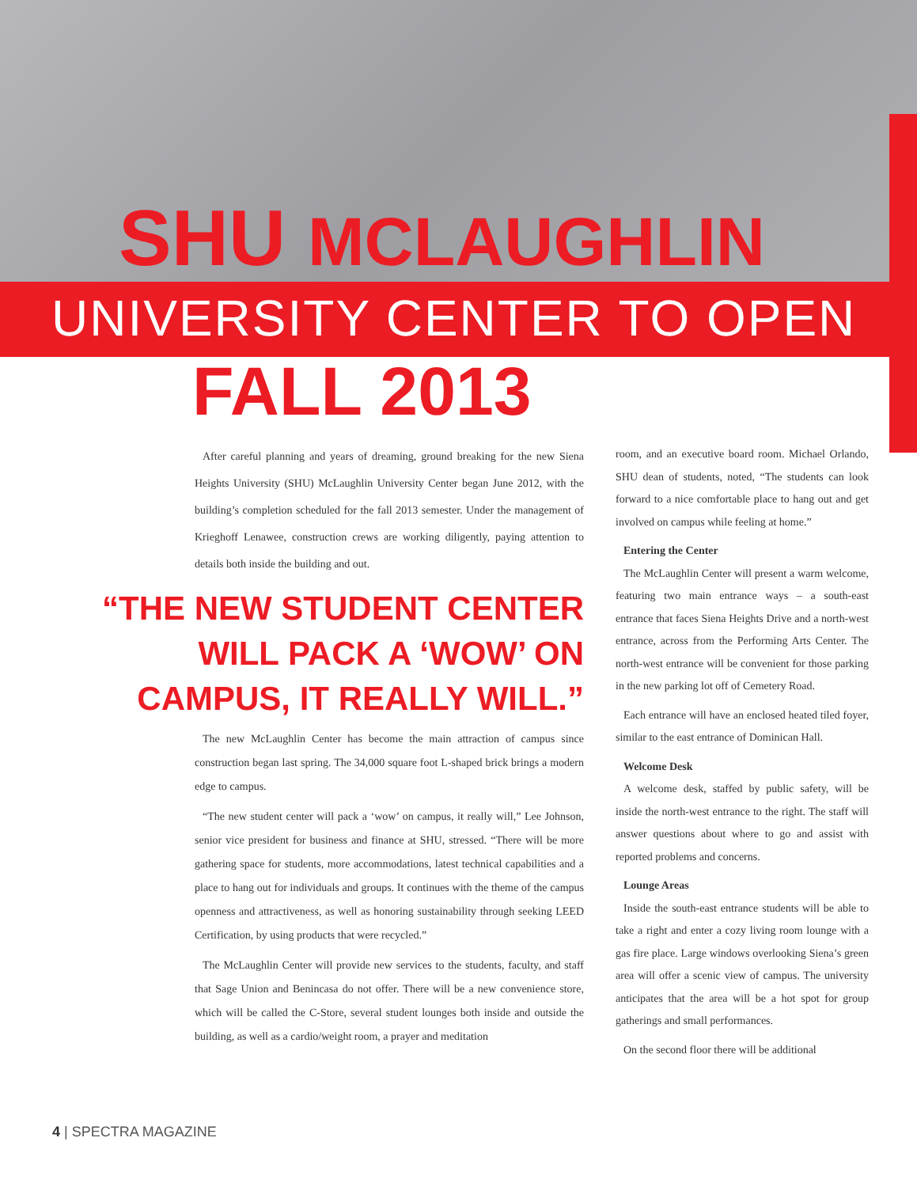SHU MCLAUGHLIN
UNIVERSITY CENTER TO OPEN
FALL 2013
After careful planning and years of dreaming, ground breaking for the new Siena Heights University (SHU) McLaughlin University Center began June 2012, with the building’s completion scheduled for the fall 2013 semester. Under the management of Krieghoff Lenawee, construction crews are working diligently, paying attention to details both inside the building and out.
“THE NEW STUDENT CENTER WILL PACK A ‘WOW’ ON CAMPUS, IT REALLY WILL.”
The new McLaughlin Center has become the main attraction of campus since construction began last spring. The 34,000 square foot L-shaped brick brings a modern edge to campus.
“The new student center will pack a ‘wow’ on campus, it really will,” Lee Johnson, senior vice president for business and finance at SHU, stressed. “There will be more gathering space for students, more accommodations, latest technical capabilities and a place to hang out for individuals and groups. It continues with the theme of the campus openness and attractiveness, as well as honoring sustainability through seeking LEED Certification, by using products that were recycled.”
The McLaughlin Center will provide new services to the students, faculty, and staff that Sage Union and Benincasa do not offer. There will be a new convenience store, which will be called the C-Store, several student lounges both inside and outside the building, as well as a cardio/weight room, a prayer and meditation
room, and an executive board room. Michael Orlando, SHU dean of students, noted, “The students can look forward to a nice comfortable place to hang out and get involved on campus while feeling at home.”
Entering the Center
The McLaughlin Center will present a warm welcome, featuring two main entrance ways – a south-east entrance that faces Siena Heights Drive and a north-west entrance, across from the Performing Arts Center. The north-west entrance will be convenient for those parking in the new parking lot off of Cemetery Road.
Each entrance will have an enclosed heated tiled foyer, similar to the east entrance of Dominican Hall.
Welcome Desk
A welcome desk, staffed by public safety, will be inside the north-west entrance to the right. The staff will answer questions about where to go and assist with reported problems and concerns.
Lounge Areas
Inside the south-east entrance students will be able to take a right and enter a cozy living room lounge with a gas fire place. Large windows overlooking Siena’s green area will offer a scenic view of campus. The university anticipates that the area will be a hot spot for group gatherings and small performances.
On the second floor there will be additional
4 | SPECTRA MAGAZINE